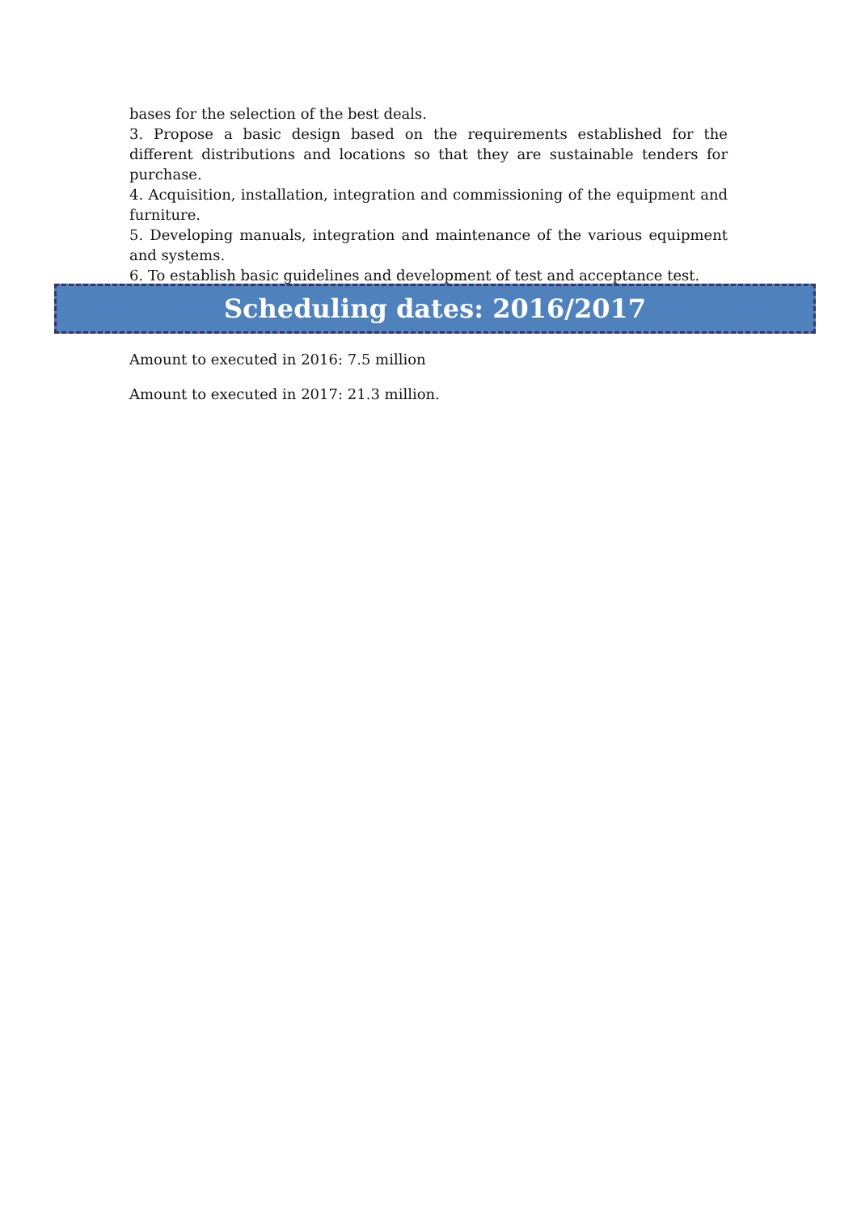bases for the selection of the best deals.
3. Propose a basic design based on the requirements established for the different distributions and locations so that they are sustainable tenders for purchase.
4. Acquisition, installation, integration and commissioning of the equipment and furniture.
5. Developing manuals, integration and maintenance of the various equipment and systems.
6. To establish basic guidelines and development of test and acceptance test.
Scheduling dates: 2016/2017
Amount to executed in 2016: 7.5 million
Amount to executed in 2017: 21.3 million.